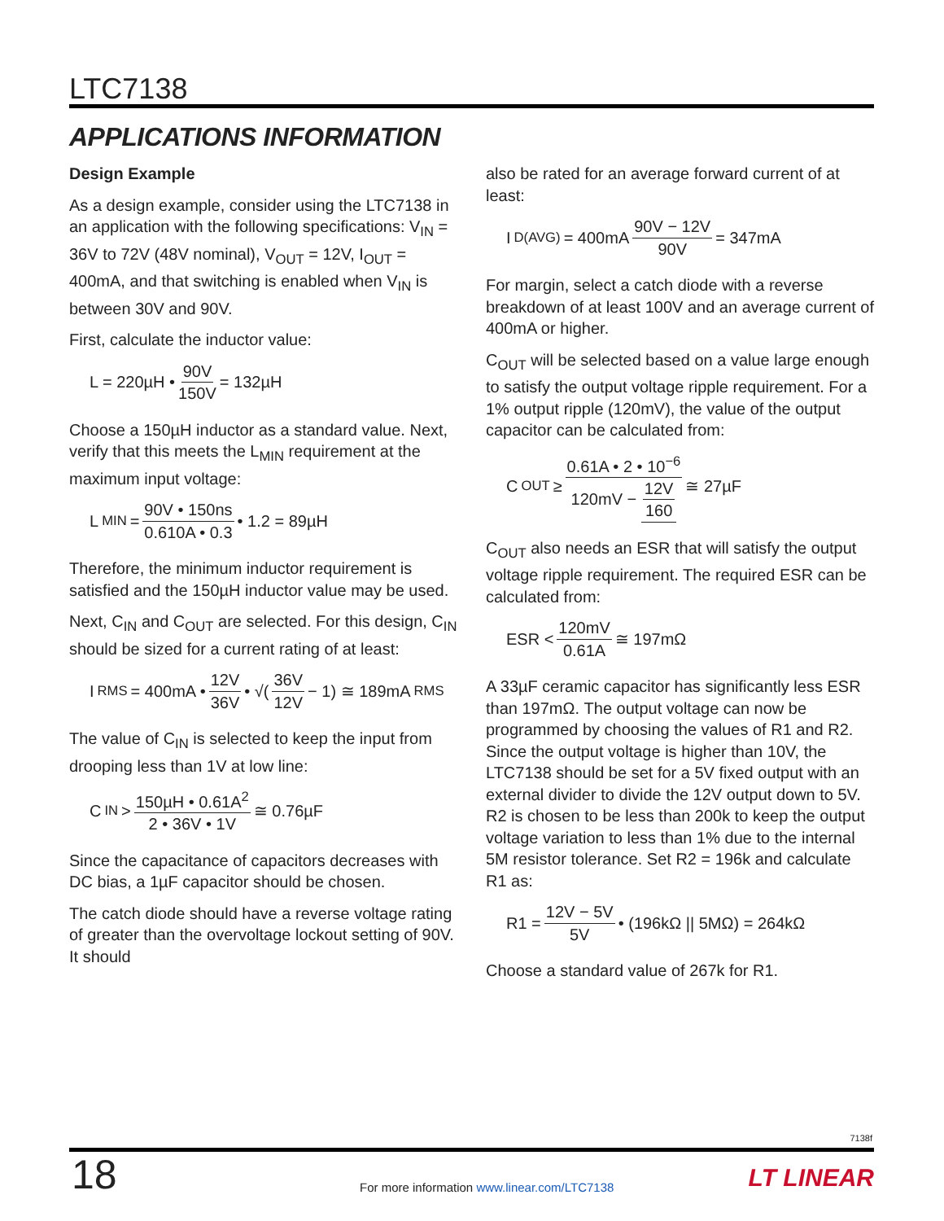LTC7138
APPLICATIONS INFORMATION
Design Example
As a design example, consider using the LTC7138 in an application with the following specifications: V<sub>IN</sub> = 36V to 72V (48V nominal), V<sub>OUT</sub> = 12V, I<sub>OUT</sub> = 400mA, and that switching is enabled when V<sub>IN</sub> is between 30V and 90V.
First, calculate the inductor value:
L = 220µH • 90V 150V = 132µH
Choose a 150µH inductor as a standard value. Next, verify that this meets the L<sub>MIN</sub> requirement at the maximum input voltage:
L<sub>MIN</sub> = 90V • 150ns 0.610A • 0.3 • 1.2 = 89µH
Therefore, the minimum inductor requirement is satisfied and the 150µH inductor value may be used.
Next, C<sub>IN</sub> and C<sub>OUT</sub> are selected. For this design, C<sub>IN</sub> should be sized for a current rating of at least:
I<sub>RMS</sub> = 400mA • 12V 36V • √(36V 12V − 1) ≅ 189mA<sub>RMS</sub>
The value of C<sub>IN</sub> is selected to keep the input from drooping less than 1V at low line:
C<sub>IN</sub> > 150µH • 0.61A<sup>2</sup> 2 • 36V • 1V ≅ 0.76µF
Since the capacitance of capacitors decreases with DC bias, a 1µF capacitor should be chosen.
The catch diode should have a reverse voltage rating of greater than the overvoltage lockout setting of 90V. It should
also be rated for an average forward current of at least:
I<sub>D(AVG)</sub> = 400mA 90V − 12V 90V = 347mA
For margin, select a catch diode with a reverse breakdown of at least 100V and an average current of 400mA or higher.
C<sub>OUT</sub> will be selected based on a value large enough to satisfy the output voltage ripple requirement. For a 1% output ripple (120mV), the value of the output capacitor can be calculated from:
C<sub>OUT</sub> ≥ 0.61A • 2 • 10<sup>−6</sup> 120mV − 12V 160 ≅ 27µF
C<sub>OUT</sub> also needs an ESR that will satisfy the output voltage ripple requirement. The required ESR can be calculated from:
ESR < 120mV 0.61A ≅ 197mΩ
A 33µF ceramic capacitor has significantly less ESR than 197mΩ. The output voltage can now be programmed by choosing the values of R1 and R2. Since the output voltage is higher than 10V, the LTC7138 should be set for a 5V fixed output with an external divider to divide the 12V output down to 5V. R2 is chosen to be less than 200k to keep the output voltage variation to less than 1% due to the internal 5M resistor tolerance. Set R2 = 196k and calculate R1 as:
R1 = 12V − 5V 5V • (196kΩ || 5MΩ) = 264kΩ
Choose a standard value of 267k for R1.
7138f
18
For more information www.linear.com/LTC7138
LT LINEAR